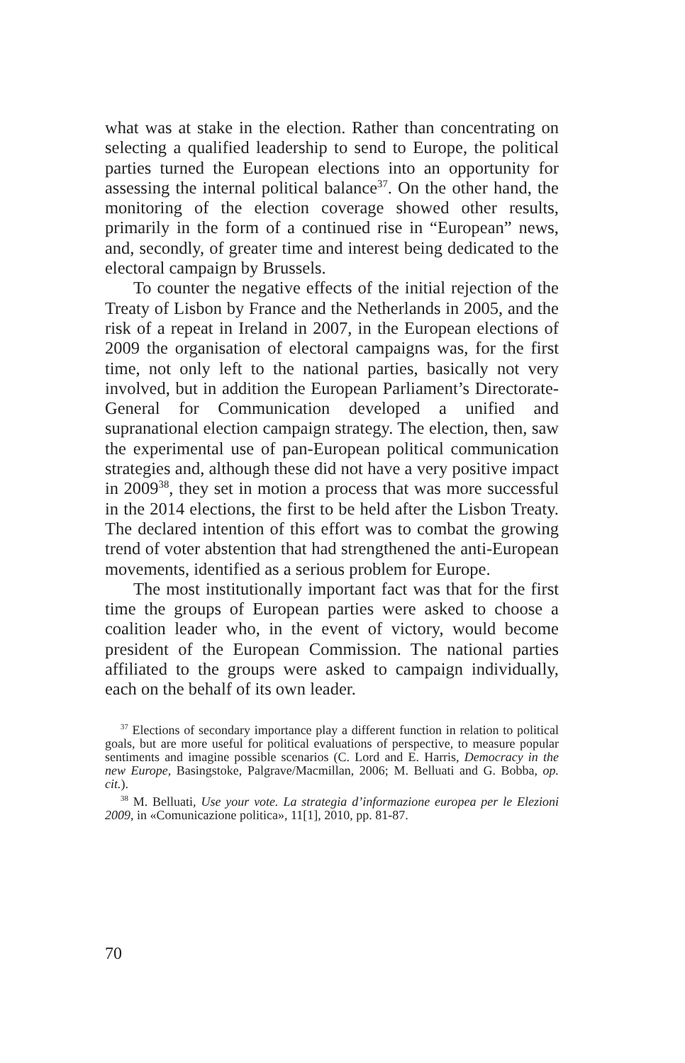what was at stake in the election. Rather than concentrating on selecting a qualified leadership to send to Europe, the political parties turned the European elections into an opportunity for assessing the internal political balance<sup>37</sup>. On the other hand, the monitoring of the election coverage showed other results, primarily in the form of a continued rise in “European” news, and, secondly, of greater time and interest being dedicated to the electoral campaign by Brussels.
To counter the negative effects of the initial rejection of the Treaty of Lisbon by France and the Netherlands in 2005, and the risk of a repeat in Ireland in 2007, in the European elections of 2009 the organisation of electoral campaigns was, for the first time, not only left to the national parties, basically not very involved, but in addition the European Parliament’s Directorate-General for Communication developed a unified and supranational election campaign strategy. The election, then, saw the experimental use of pan-European political communication strategies and, although these did not have a very positive impact in 2009<sup>38</sup>, they set in motion a process that was more successful in the 2014 elections, the first to be held after the Lisbon Treaty. The declared intention of this effort was to combat the growing trend of voter abstention that had strengthened the anti-European movements, identified as a serious problem for Europe.
The most institutionally important fact was that for the first time the groups of European parties were asked to choose a coalition leader who, in the event of victory, would become president of the European Commission. The national parties affiliated to the groups were asked to campaign individually, each on the behalf of its own leader.
<sup>37</sup> Elections of secondary importance play a different function in relation to political goals, but are more useful for political evaluations of perspective, to measure popular sentiments and imagine possible scenarios (C. Lord and E. Harris, Democracy in the new Europe, Basingstoke, Palgrave/Macmillan, 2006; M. Belluati and G. Bobba, op. cit.).
<sup>38</sup> M. Belluati, Use your vote. La strategia d’informazione europea per le Elezioni 2009, in «Comunicazione politica», 11[1], 2010, pp. 81-87.
70